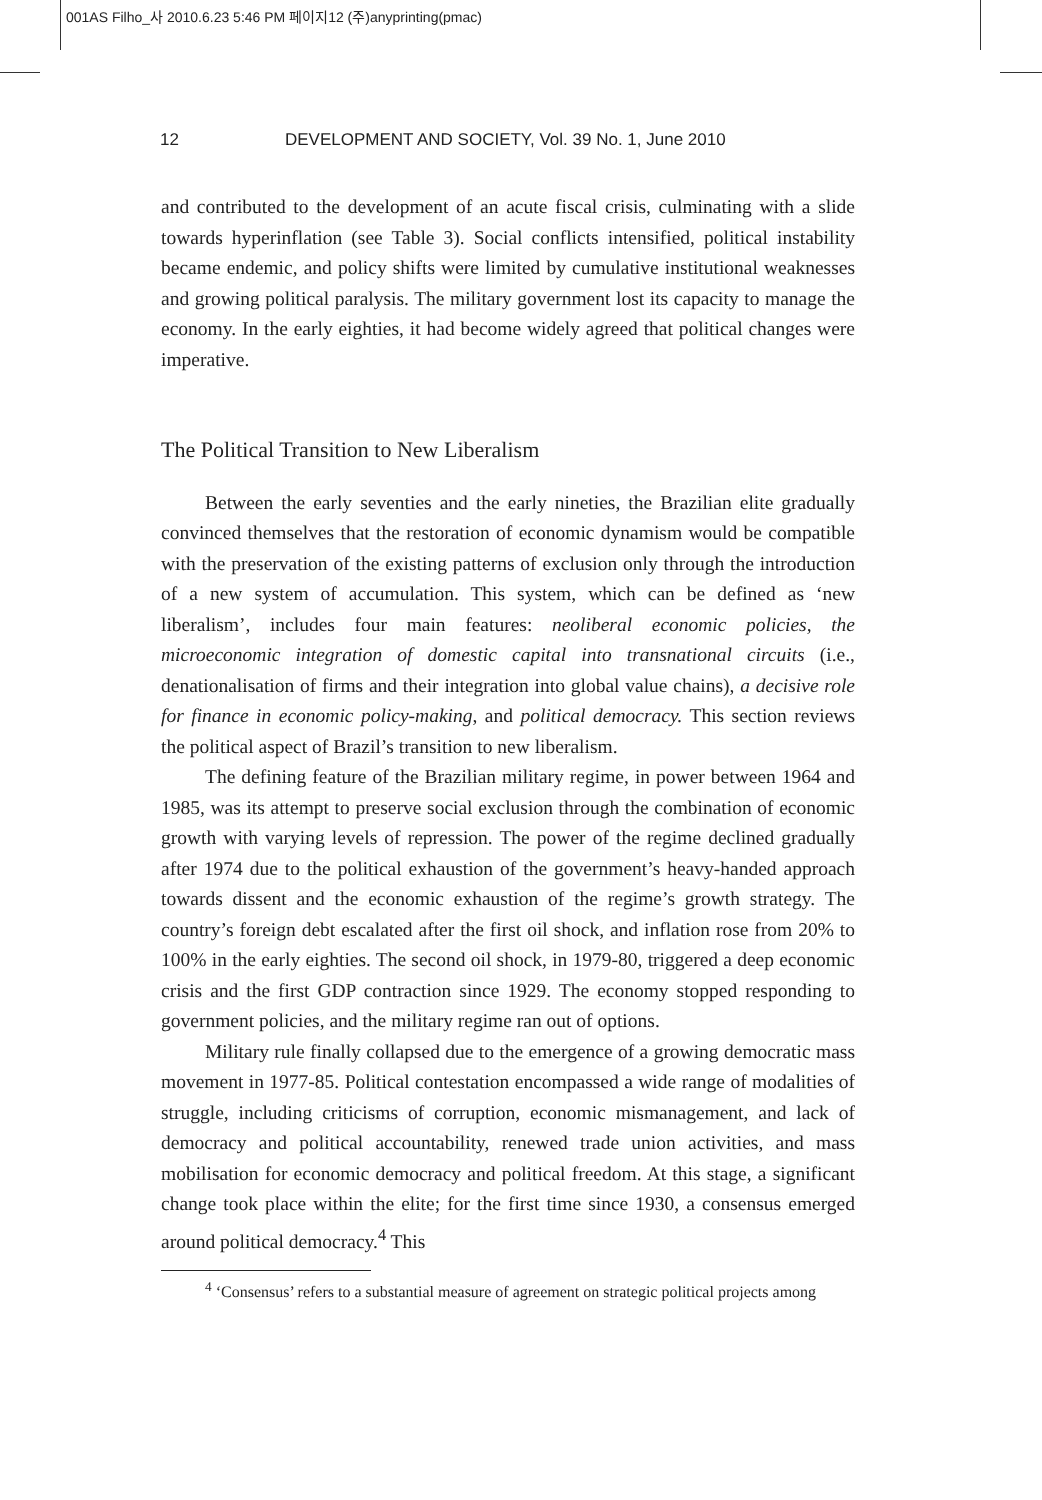001AS Filho_사 2010.6.23 5:46 PM 페이지12 (주)anyprinting(pmac)
12 DEVELOPMENT AND SOCIETY, Vol. 39 No. 1, June 2010
and contributed to the development of an acute fiscal crisis, culminating with a slide towards hyperinflation (see Table 3). Social conflicts intensified, political instability became endemic, and policy shifts were limited by cumulative institutional weaknesses and growing political paralysis. The military government lost its capacity to manage the economy. In the early eighties, it had become widely agreed that political changes were imperative.
The Political Transition to New Liberalism
Between the early seventies and the early nineties, the Brazilian elite gradually convinced themselves that the restoration of economic dynamism would be compatible with the preservation of the existing patterns of exclusion only through the introduction of a new system of accumulation. This system, which can be defined as ‘new liberalism’, includes four main features: neoliberal economic policies, the microeconomic integration of domestic capital into transnational circuits (i.e., denationalisation of firms and their integration into global value chains), a decisive role for finance in economic policy-making, and political democracy. This section reviews the political aspect of Brazil’s transition to new liberalism.
The defining feature of the Brazilian military regime, in power between 1964 and 1985, was its attempt to preserve social exclusion through the combination of economic growth with varying levels of repression. The power of the regime declined gradually after 1974 due to the political exhaustion of the government’s heavy-handed approach towards dissent and the economic exhaustion of the regime’s growth strategy. The country’s foreign debt escalated after the first oil shock, and inflation rose from 20% to 100% in the early eighties. The second oil shock, in 1979-80, triggered a deep economic crisis and the first GDP contraction since 1929. The economy stopped responding to government policies, and the military regime ran out of options.
Military rule finally collapsed due to the emergence of a growing democratic mass movement in 1977-85. Political contestation encompassed a wide range of modalities of struggle, including criticisms of corruption, economic mismanagement, and lack of democracy and political accountability, renewed trade union activities, and mass mobilisation for economic democracy and political freedom. At this stage, a significant change took place within the elite; for the first time since 1930, a consensus emerged around political democracy.<sup>4</sup> This
<sup>4</sup> ‘Consensus’ refers to a substantial measure of agreement on strategic political projects among